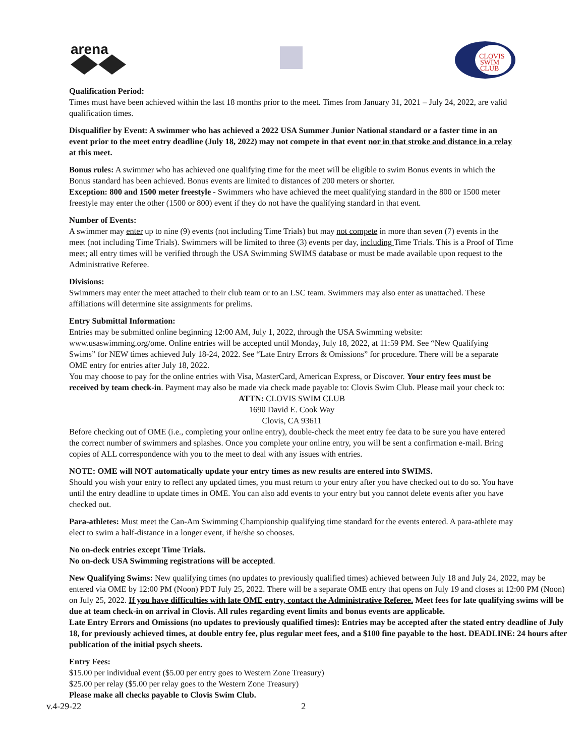arena
CLOVIS
SWIM
CLUB
Qualification Period:
Times must have been achieved within the last 18 months prior to the meet. Times from January 31, 2021 – July 24, 2022, are valid qualification times.
Disqualifier by Event: A swimmer who has achieved a 2022 USA Summer Junior National standard or a faster time in an event prior to the meet entry deadline (July 18, 2022) may not compete in that event nor in that stroke and distance in a relay at this meet.
Bonus rules: A swimmer who has achieved one qualifying time for the meet will be eligible to swim Bonus events in which the Bonus standard has been achieved. Bonus events are limited to distances of 200 meters or shorter.
Exception: 800 and 1500 meter freestyle - Swimmers who have achieved the meet qualifying standard in the 800 or 1500 meter freestyle may enter the other (1500 or 800) event if they do not have the qualifying standard in that event.
Number of Events:
A swimmer may enter up to nine (9) events (not including Time Trials) but may not compete in more than seven (7) events in the meet (not including Time Trials). Swimmers will be limited to three (3) events per day, including Time Trials. This is a Proof of Time meet; all entry times will be verified through the USA Swimming SWIMS database or must be made available upon request to the Administrative Referee.
Divisions:
Swimmers may enter the meet attached to their club team or to an LSC team. Swimmers may also enter as unattached. These affiliations will determine site assignments for prelims.
Entry Submittal Information:
Entries may be submitted online beginning 12:00 AM, July 1, 2022, through the USA Swimming website: www.usaswimming.org/ome. Online entries will be accepted until Monday, July 18, 2022, at 11:59 PM. See “New Qualifying Swims” for NEW times achieved July 18-24, 2022. See “Late Entry Errors & Omissions” for procedure. There will be a separate OME entry for entries after July 18, 2022.
You may choose to pay for the online entries with Visa, MasterCard, American Express, or Discover. Your entry fees must be received by team check-in. Payment may also be made via check made payable to: Clovis Swim Club. Please mail your check to:
ATTN: CLOVIS SWIM CLUB
1690 David E. Cook Way
Clovis, CA 93611
Before checking out of OME (i.e., completing your online entry), double-check the meet entry fee data to be sure you have entered the correct number of swimmers and splashes. Once you complete your online entry, you will be sent a confirmation e-mail. Bring copies of ALL correspondence with you to the meet to deal with any issues with entries.
NOTE: OME will NOT automatically update your entry times as new results are entered into SWIMS.
Should you wish your entry to reflect any updated times, you must return to your entry after you have checked out to do so. You have until the entry deadline to update times in OME. You can also add events to your entry but you cannot delete events after you have checked out.
Para-athletes: Must meet the Can-Am Swimming Championship qualifying time standard for the events entered. A para-athlete may elect to swim a half-distance in a longer event, if he/she so chooses.
No on-deck entries except Time Trials.
No on-deck USA Swimming registrations will be accepted.
New Qualifying Swims: New qualifying times (no updates to previously qualified times) achieved between July 18 and July 24, 2022, may be entered via OME by 12:00 PM (Noon) PDT July 25, 2022. There will be a separate OME entry that opens on July 19 and closes at 12:00 PM (Noon) on July 25, 2022. If you have difficulties with late OME entry, contact the Administrative Referee. Meet fees for late qualifying swims will be due at team check-in on arrival in Clovis. All rules regarding event limits and bonus events are applicable.
Late Entry Errors and Omissions (no updates to previously qualified times): Entries may be accepted after the stated entry deadline of July 18, for previously achieved times, at double entry fee, plus regular meet fees, and a $100 fine payable to the host. DEADLINE: 24 hours after publication of the initial psych sheets.
Entry Fees:
$15.00 per individual event ($5.00 per entry goes to Western Zone Treasury)
$25.00 per relay ($5.00 per relay goes to the Western Zone Treasury)
Please make all checks payable to Clovis Swim Club.
v.4-29-22 2